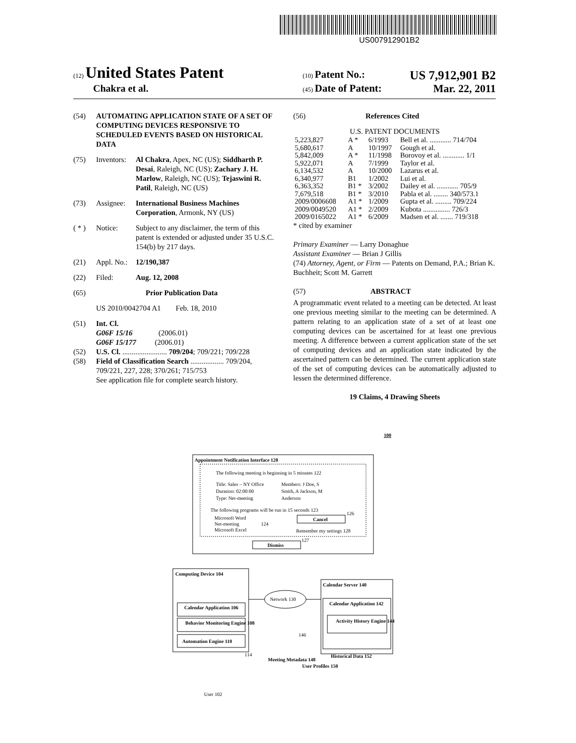US007912901B2
(12) United States Patent (10) Patent No.: US 7,912,901 B2
Chakra et al. (45) Date of Patent: Mar. 22, 2011
(54) AUTOMATING APPLICATION STATE OF A SET OF COMPUTING DEVICES RESPONSIVE TO SCHEDULED EVENTS BASED ON HISTORICAL DATA
(75) Inventors: Al Chakra, Apex, NC (US); Siddharth P. Desai, Raleigh, NC (US); Zachary J. H. Marlow, Raleigh, NC (US); Tejaswini R. Patil, Raleigh, NC (US)
(73) Assignee: International Business Machines Corporation, Armonk, NY (US)
( * ) Notice: Subject to any disclaimer, the term of this patent is extended or adjusted under 35 U.S.C. 154(b) by 217 days.
(21) Appl. No.: 12/190,387
(22) Filed: Aug. 12, 2008
(65) Prior Publication Data
US 2010/0042704 A1 Feb. 18, 2010
(51) Int. Cl.
G06F 15/16 (2006.01)
G06F 15/177 (2006.01)
(52) U.S. Cl. ........................ 709/204; 709/221; 709/228
(58) Field of Classification Search .................. 709/204, 709/221, 227, 228; 370/261; 715/753
See application file for complete search history.
(56) References Cited
U.S. PATENT DOCUMENTS
| 5,223,827 | A * | 6/1993 | Bell et al. ............ 714/704 |
| 5,680,617 | A | 10/1997 | Gough et al. |
| 5,842,009 | A * | 11/1998 | Borovoy et al. ............ 1/1 |
| 5,922,071 | A | 7/1999 | Taylor et al. |
| 6,134,532 | A | 10/2000 | Lazarus et al. |
| 6,340,977 | B1 | 1/2002 | Lui et al. |
| 6,363,352 | B1 * | 3/2002 | Dailey et al. ............ 705/9 |
| 7,679,518 | B1 * | 3/2010 | Pabla et al. ........ 340/573.1 |
| 2009/0006608 | A1 * | 1/2009 | Gupta et al. ......... 709/224 |
| 2009/0049520 | A1 * | 2/2009 | Kubota ............... 726/3 |
| 2009/0165022 | A1 * | 6/2009 | Madsen et al. ....... 719/318 |
* cited by examiner
Primary Examiner — Larry Donaghue
Assistant Examiner — Brian J Gillis
(74) Attorney, Agent, or Firm — Patents on Demand, P.A.; Brian K. Buchheit; Scott M. Garrett
(57) ABSTRACT
A programmatic event related to a meeting can be detected. At least one previous meeting similar to the meeting can be determined. A pattern relating to an application state of a set of at least one computing devices can be ascertained for at least one previous meeting. A difference between a current application state of the set of computing devices and an application state indicated by the ascertained pattern can be determined. The current application state of the set of computing devices can be automatically adjusted to lessen the determined difference.
19 Claims, 4 Drawing Sheets
100
Appointment Notification Interface 120
The following meeting is beginning in 5 minutes 122
Title: Sales – NY Office
Members: J Doe, S
Duration: 02:00:00
Smith, A Jackson, M
Type: Net-meeting
Anderson
The following programs will be run in 15 seconds 123
Microsoft Word
Net-meeting
Microsoft Excel
124
Cancel
126
Remember my settings 128
Dismiss
127
Computing Device 104
Calendar Application 106
Behavior Monitoring Engine 108
Automation Engine 110
114
Network 130
Calendar Server 140
Calendar Application 142
Activity History Engine 144
146
Meeting Metadata 148
User Profiles 150
Historical Data 152
User 102